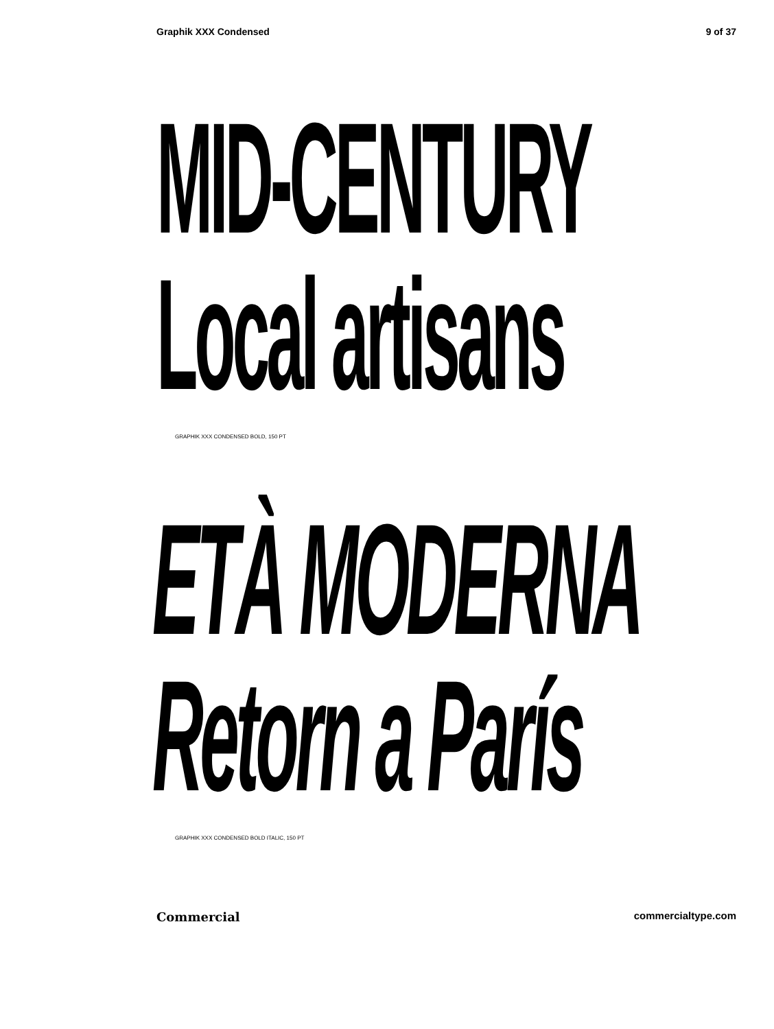Graphik XXX Condensed 9 of 37
MID-CENTURY
Local artisans
GRAPHIK XXX CONDENSED BOLD, 150 PT
ETÀ MODERNA
Retorn a París
GRAPHIK XXX CONDENSED BOLD ITALIC, 150 PT
Commercial commercialtype.com